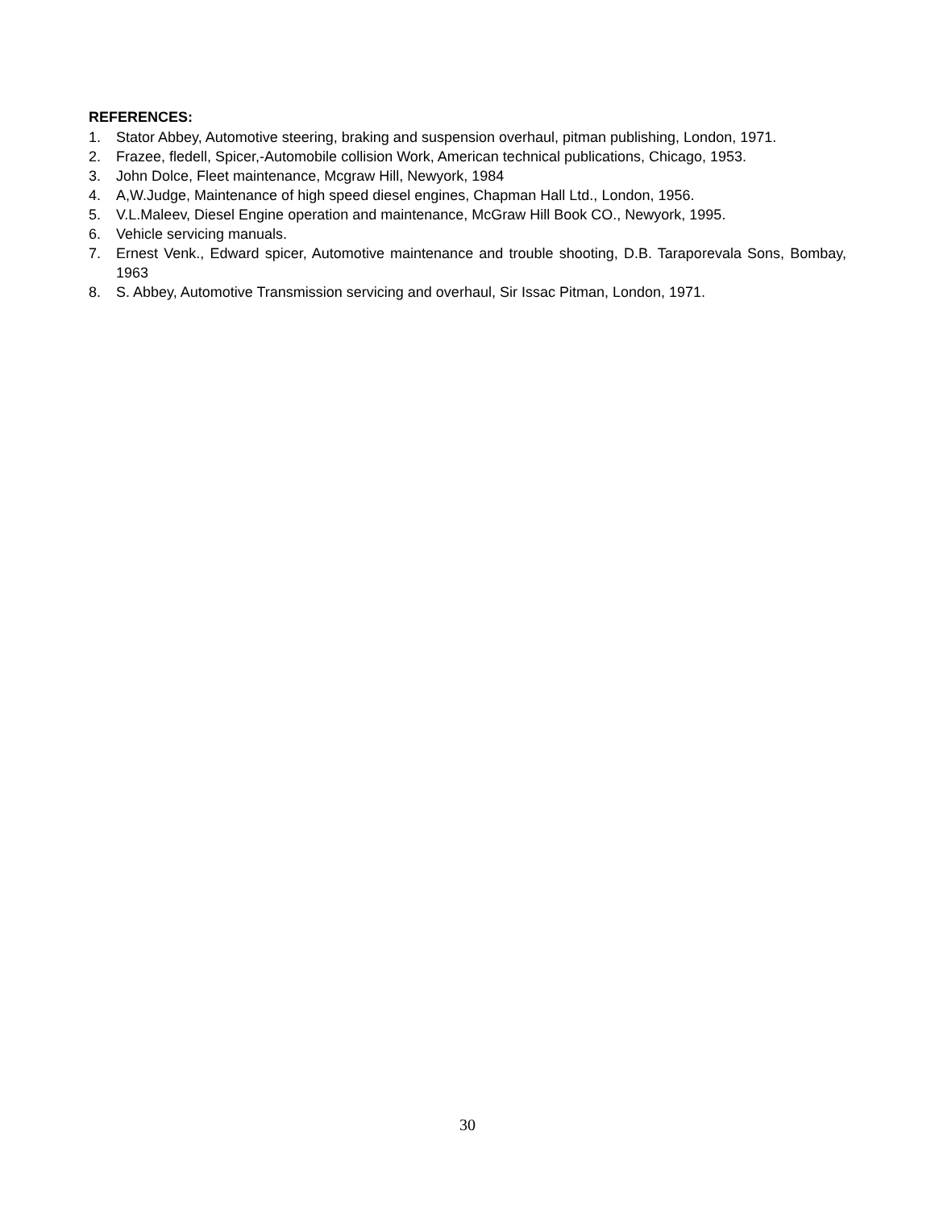REFERENCES:
1. Stator Abbey, Automotive steering, braking and suspension overhaul, pitman publishing, London, 1971.
2. Frazee, fledell, Spicer,-Automobile collision Work, American technical publications, Chicago, 1953.
3. John Dolce, Fleet maintenance, Mcgraw Hill, Newyork, 1984
4. A,W.Judge, Maintenance of high speed diesel engines, Chapman Hall Ltd., London, 1956.
5. V.L.Maleev, Diesel Engine operation and maintenance, McGraw Hill Book CO., Newyork, 1995.
6. Vehicle servicing manuals.
7. Ernest Venk., Edward spicer, Automotive maintenance and trouble shooting, D.B. Taraporevala Sons, Bombay, 1963
8. S. Abbey, Automotive Transmission servicing and overhaul, Sir Issac Pitman, London, 1971.
30